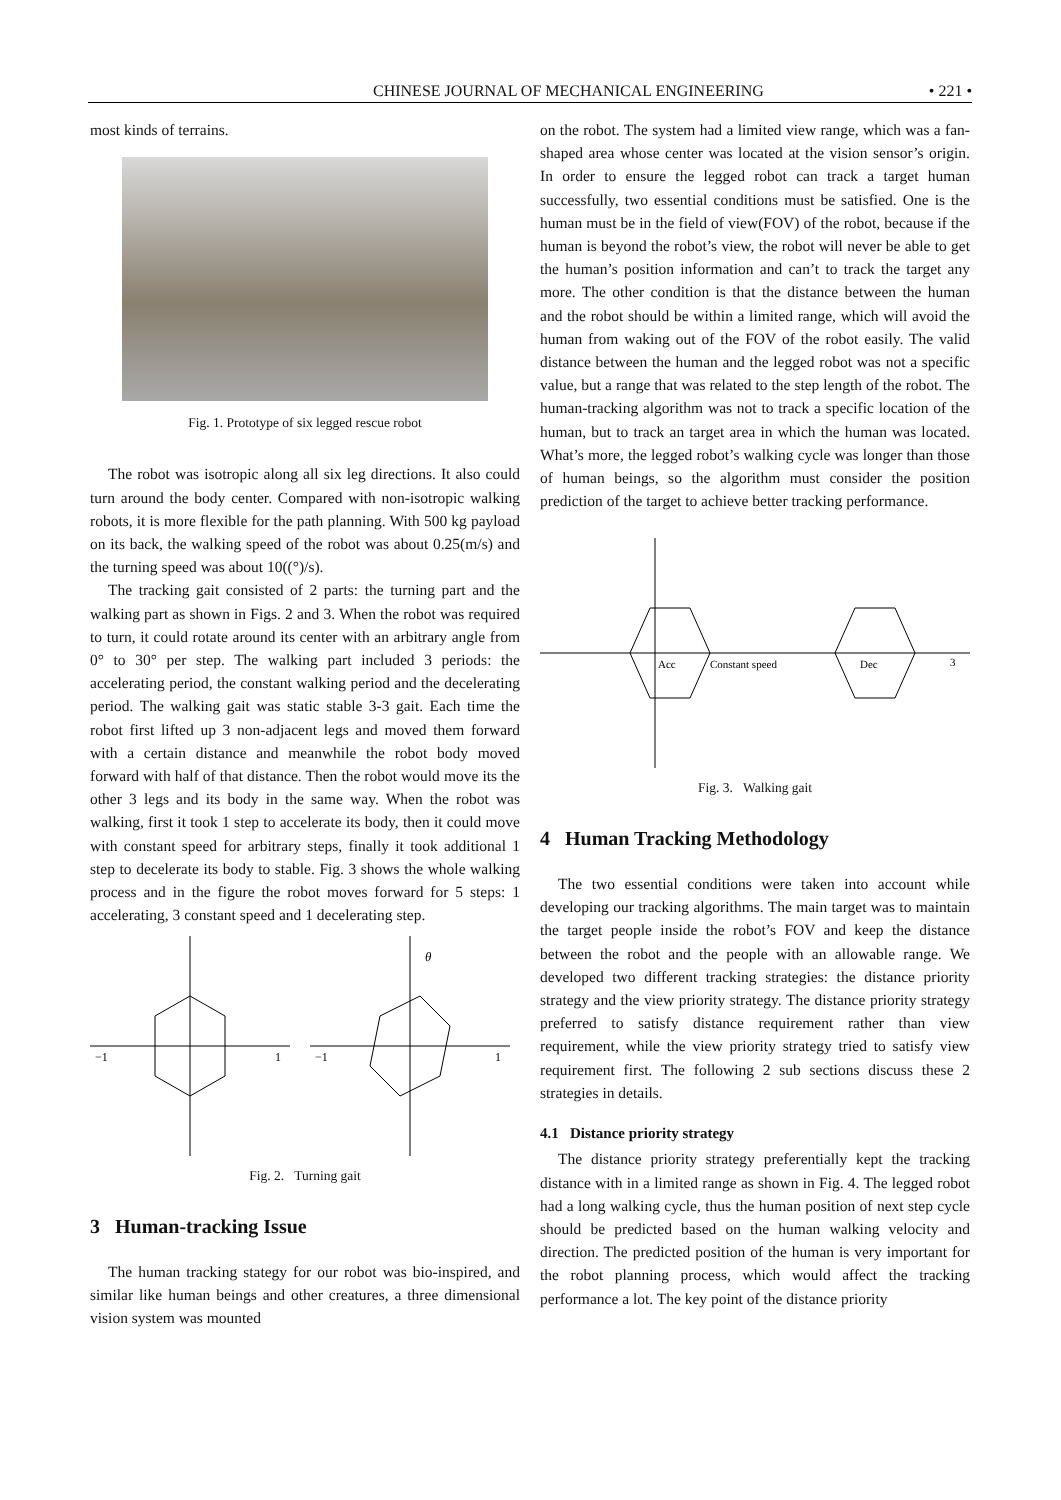CHINESE JOURNAL OF MECHANICAL ENGINEERING • 221 •
most kinds of terrains.
Fig. 1. Prototype of six legged rescue robot
The robot was isotropic along all six leg directions. It also could turn around the body center. Compared with non-isotropic walking robots, it is more flexible for the path planning. With 500 kg payload on its back, the walking speed of the robot was about 0.25(m/s) and the turning speed was about 10((°)/s).
The tracking gait consisted of 2 parts: the turning part and the walking part as shown in Figs. 2 and 3. When the robot was required to turn, it could rotate around its center with an arbitrary angle from 0° to 30° per step. The walking part included 3 periods: the accelerating period, the constant walking period and the decelerating period. The walking gait was static stable 3-3 gait. Each time the robot first lifted up 3 non-adjacent legs and moved them forward with a certain distance and meanwhile the robot body moved forward with half of that distance. Then the robot would move its the other 3 legs and its body in the same way. When the robot was walking, first it took 1 step to accelerate its body, then it could move with constant speed for arbitrary steps, finally it took additional 1 step to decelerate its body to stable. Fig. 3 shows the whole walking process and in the figure the robot moves forward for 5 steps: 1 accelerating, 3 constant speed and 1 decelerating step.
−1
1
−1
1
θ
Fig. 2. Turning gait
3 Human-tracking Issue
The human tracking stategy for our robot was bio-inspired, and similar like human beings and other creatures, a three dimensional vision system was mounted
on the robot. The system had a limited view range, which was a fan-shaped area whose center was located at the vision sensor’s origin. In order to ensure the legged robot can track a target human successfully, two essential conditions must be satisfied. One is the human must be in the field of view(FOV) of the robot, because if the human is beyond the robot’s view, the robot will never be able to get the human’s position information and can’t to track the target any more. The other condition is that the distance between the human and the robot should be within a limited range, which will avoid the human from waking out of the FOV of the robot easily. The valid distance between the human and the legged robot was not a specific value, but a range that was related to the step length of the robot. The human-tracking algorithm was not to track a specific location of the human, but to track an target area in which the human was located. What’s more, the legged robot’s walking cycle was longer than those of human beings, so the algorithm must consider the position prediction of the target to achieve better tracking performance.
Acc
Constant speed
Dec
3
Fig. 3. Walking gait
4 Human Tracking Methodology
The two essential conditions were taken into account while developing our tracking algorithms. The main target was to maintain the target people inside the robot’s FOV and keep the distance between the robot and the people with an allowable range. We developed two different tracking strategies: the distance priority strategy and the view priority strategy. The distance priority strategy preferred to satisfy distance requirement rather than view requirement, while the view priority strategy tried to satisfy view requirement first. The following 2 sub sections discuss these 2 strategies in details.
4.1 Distance priority strategy
The distance priority strategy preferentially kept the tracking distance with in a limited range as shown in Fig. 4. The legged robot had a long walking cycle, thus the human position of next step cycle should be predicted based on the human walking velocity and direction. The predicted position of the human is very important for the robot planning process, which would affect the tracking performance a lot. The key point of the distance priority